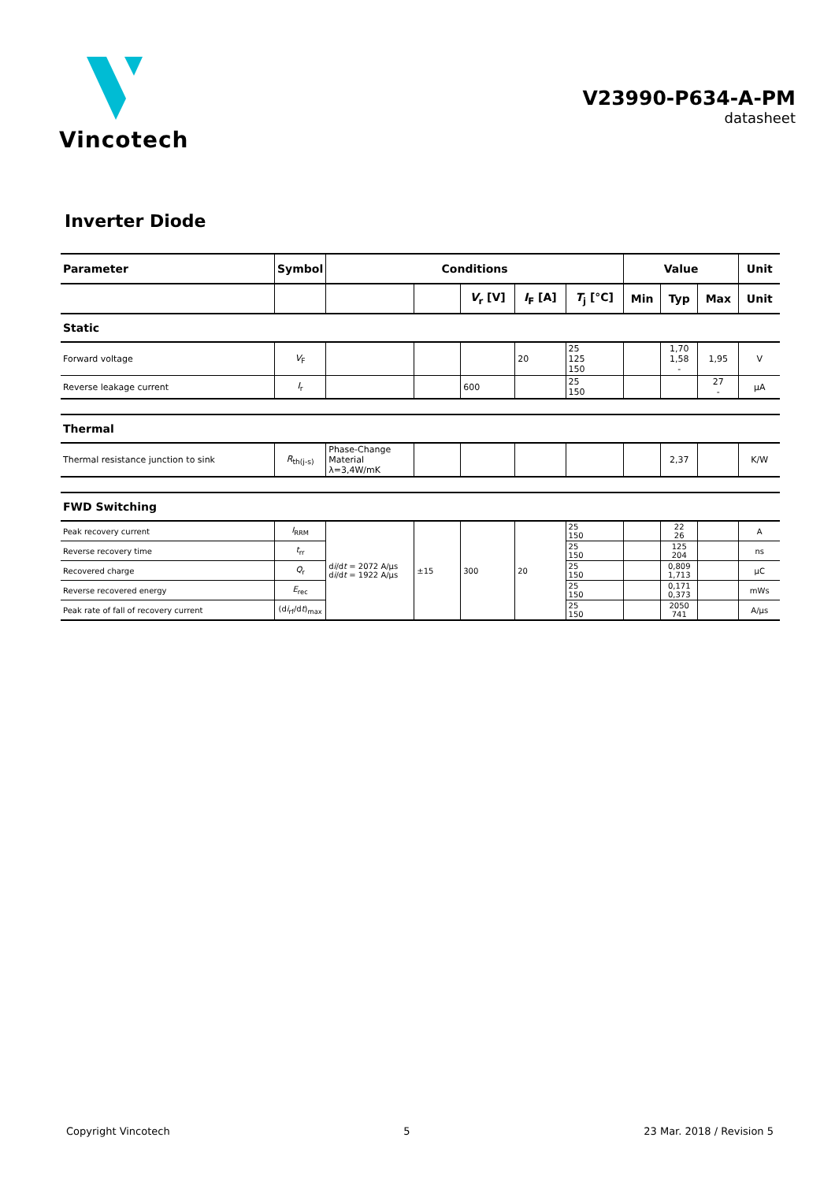Vincotech
V23990-P634-A-PM
datasheet
Inverter Diode
| Parameter | Symbol | Conditions | | | | | Value | | | Unit |
| --- | --- | --- | --- | --- | --- | --- | --- | --- | --- | --- |
| | | | | V<sub>r</sub> [V] | I<sub>F</sub> [A] | T<sub>j</sub> [°C] | Min | Typ | Max | Unit |
| Static | | | | | | | | | | |
| Forward voltage | V<sub>F</sub> | | | | 20 | 25 125 150 | | 1,70 1,58 - | 1,95 | V |
| Reverse leakage current | I<sub>r</sub> | | | 600 | | 25 150 | | | 27 - | µA |
| Thermal | | | | | | | | | | |
| Thermal resistance junction to sink | R<sub>th(j-s)</sub> | Phase-Change Material λ=3,4W/mK | | | | | | 2,37 | | K/W |
| FWD Switching | | | | | | | | | | |
| Peak recovery current | I<sub>RRM</sub> | d i /d t = 2072 A/µs d i /d t = 1922 A/µs | ±15 | 300 | 20 | 25 150 | | 22 26 | | A |
| Reverse recovery time | t<sub>rr</sub> | | | | | 25 150 | | 125 204 | | ns |
| Recovered charge | Q<sub>r</sub> | | | | | 25 150 | | 0,809 1,713 | | µC |
| Reverse recovered energy | E<sub>rec</sub> | | | | | 25 150 | | 0,171 0,373 | | mWs |
| Peak rate of fall of recovery current | (d i<sub>rf</sub>/d t )<sub>max</sub> | | | | | 25 150 | | 2050 741 | | A/µs |
Copyright Vincotech 5 23 Mar. 2018 / Revision 5